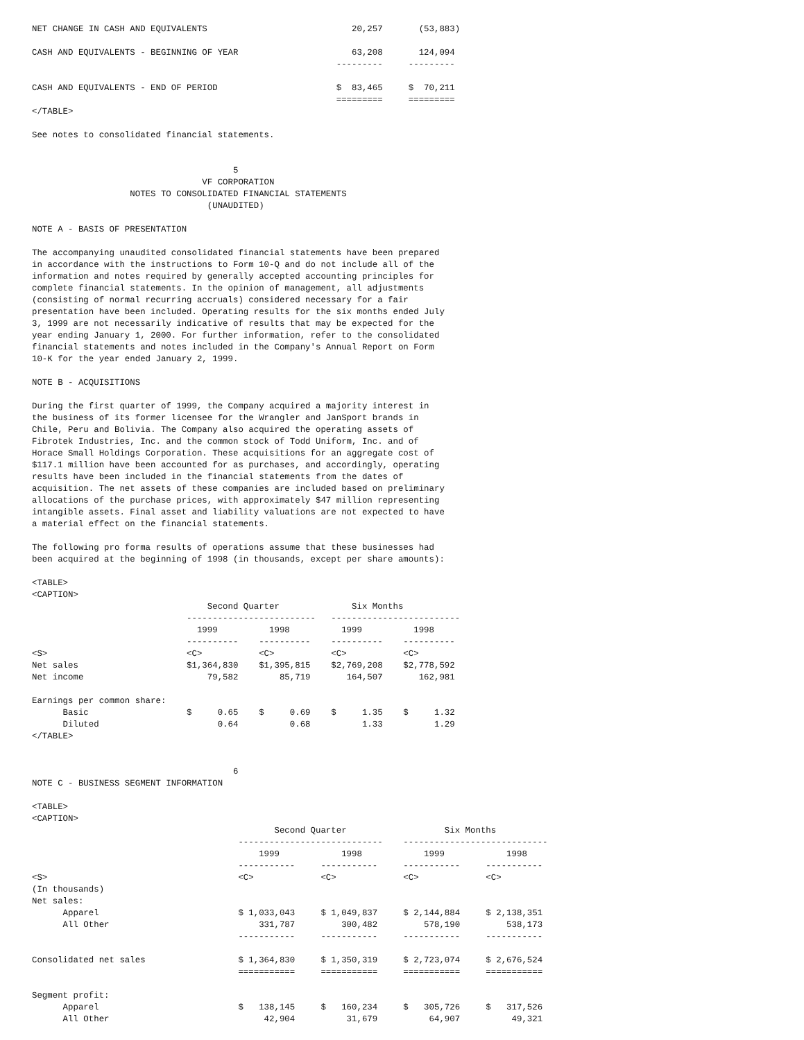NET CHANGE IN CASH AND EQUIVALENTS                            20,257       (53,883)

CASH AND EQUIVALENTS - BEGINNING OF YEAR                      63,208       124,094
                                                           ---------     ---------

CASH AND EQUIVALENTS - END OF PERIOD                       $  83,465     $  70,211
                                                           =========     =========
</TABLE>

See notes to consolidated financial statements.


                                       5
                                 VF CORPORATION
                   NOTES TO CONSOLIDATED FINANCIAL STATEMENTS
                                  (UNAUDITED)

NOTE A - BASIS OF PRESENTATION

The accompanying unaudited consolidated financial statements have been prepared
in accordance with the instructions to Form 10-Q and do not include all of the
information and notes required by generally accepted accounting principles for
complete financial statements. In the opinion of management, all adjustments
(consisting of normal recurring accruals) considered necessary for a fair
presentation have been included. Operating results for the six months ended July
3, 1999 are not necessarily indicative of results that may be expected for the
year ending January 1, 2000. For further information, refer to the consolidated
financial statements and notes included in the Company's Annual Report on Form
10-K for the year ended January 2, 1999.

NOTE B - ACQUISITIONS

During the first quarter of 1999, the Company acquired a majority interest in
the business of its former licensee for the Wrangler and JanSport brands in
Chile, Peru and Bolivia. The Company also acquired the operating assets of
Fibrotek Industries, Inc. and the common stock of Todd Uniform, Inc. and of
Horace Small Holdings Corporation. These acquisitions for an aggregate cost of
$117.1 million have been accounted for as purchases, and accordingly, operating
results have been included in the financial statements from the dates of
acquisition. The net assets of these companies are included based on preliminary
allocations of the purchase prices, with approximately $47 million representing
intangible assets. Final asset and liability valuations are not expected to have
a material effect on the financial statements.

The following pro forma results of operations assume that these businesses had
been acquired at the beginning of 1998 (in thousands, except per share amounts):

<TABLE>
<CAPTION>
                                  Second Quarter              Six Months
                              -------------------------   -------------------------
                                1999          1998          1999          1998
                              ----------    ----------    ----------    ----------
<S>                           <C>           <C>           <C>           <C>
Net sales                     $1,364,830    $1,395,815    $2,769,208    $2,778,592
Net income                        79,582        85,719       164,507       162,981

Earnings per common share:
      Basic                   $     0.65    $     0.69    $     1.35    $     1.32
      Diluted                       0.64          0.68          1.33          1.29
</TABLE>


                                       6
NOTE C - BUSINESS SEGMENT INFORMATION

<TABLE>
<CAPTION>
                                               Second Quarter                   Six Months
                                        ----------------------------    ----------------------------
                                            1999            1998            1999            1998
                                        -----------     -----------     -----------     -----------
<S>                                     <C>             <C>             <C>             <C>
(In thousands)
Net sales:
      Apparel                           $ 1,033,043     $ 1,049,837     $ 2,144,884     $ 2,138,351
      All Other                             331,787         300,482         578,190         538,173
                                        -----------     -----------     -----------     -----------

Consolidated net sales                  $ 1,364,830     $ 1,350,319     $ 2,723,074     $ 2,676,524
                                        ===========     ===========     ===========     ===========

Segment profit:
      Apparel                           $   138,145     $   160,234     $   305,726     $   317,526
      All Other                              42,904          31,679          64,907          49,321